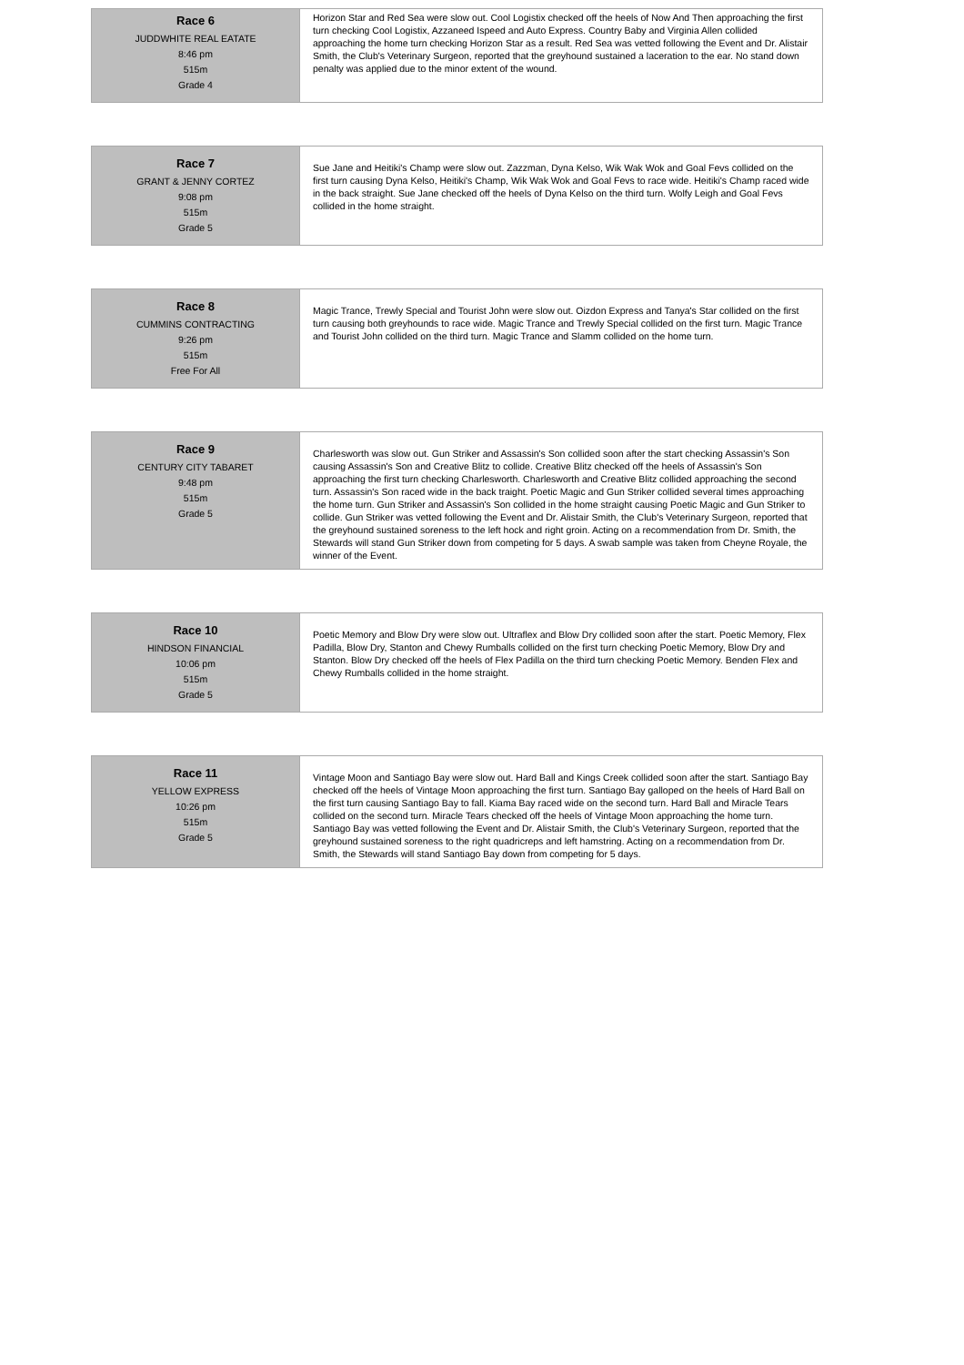| Race 6 JUDDWHITE REAL EATATE 8:46 pm 515m Grade 4 | Horizon Star and Red Sea were slow out. Cool Logistix checked off the heels of Now And Then approaching the first turn checking Cool Logistix, Azzaneed Ispeed and Auto Express. Country Baby and Virginia Allen collided approaching the home turn checking Horizon Star as a result. Red Sea was vetted following the Event and Dr. Alistair Smith, the Club's Veterinary Surgeon, reported that the greyhound sustained a laceration to the ear. No stand down penalty was applied due to the minor extent of the wound. |
| Race 7 GRANT & JENNY CORTEZ 9:08 pm 515m Grade 5 | Sue Jane and Heitiki's Champ were slow out. Zazzman, Dyna Kelso, Wik Wak Wok and Goal Fevs collided on the first turn causing Dyna Kelso, Heitiki's Champ, Wik Wak Wok and Goal Fevs to race wide. Heitiki's Champ raced wide in the back straight. Sue Jane checked off the heels of Dyna Kelso on the third turn. Wolfy Leigh and Goal Fevs collided in the home straight. |
| Race 8 CUMMINS CONTRACTING 9:26 pm 515m Free For All | Magic Trance, Trewly Special and Tourist John were slow out. Oizdon Express and Tanya's Star collided on the first turn causing both greyhounds to race wide. Magic Trance and Trewly Special collided on the first turn. Magic Trance and Tourist John collided on the third turn. Magic Trance and Slamm collided on the home turn. |
| Race 9 CENTURY CITY TABARET 9:48 pm 515m Grade 5 | Charlesworth was slow out. Gun Striker and Assassin's Son collided soon after the start checking Assassin's Son causing Assassin's Son and Creative Blitz to collide. Creative Blitz checked off the heels of Assassin's Son approaching the first turn checking Charlesworth. Charlesworth and Creative Blitz collided approaching the second turn. Assassin's Son raced wide in the back traight. Poetic Magic and Gun Striker collided several times approaching the home turn. Gun Striker and Assassin's Son collided in the home straight causing Poetic Magic and Gun Striker to collide. Gun Striker was vetted following the Event and Dr. Alistair Smith, the Club's Veterinary Surgeon, reported that the greyhound sustained soreness to the left hock and right groin. Acting on a recommendation from Dr. Smith, the Stewards will stand Gun Striker down from competing for 5 days. A swab sample was taken from Cheyne Royale, the winner of the Event. |
| Race 10 HINDSON FINANCIAL 10:06 pm 515m Grade 5 | Poetic Memory and Blow Dry were slow out. Ultraflex and Blow Dry collided soon after the start. Poetic Memory, Flex Padilla, Blow Dry, Stanton and Chewy Rumballs collided on the first turn checking Poetic Memory, Blow Dry and Stanton. Blow Dry checked off the heels of Flex Padilla on the third turn checking Poetic Memory. Benden Flex and Chewy Rumballs collided in the home straight. |
| Race 11 YELLOW EXPRESS 10:26 pm 515m Grade 5 | Vintage Moon and Santiago Bay were slow out. Hard Ball and Kings Creek collided soon after the start. Santiago Bay checked off the heels of Vintage Moon approaching the first turn. Santiago Bay galloped on the heels of Hard Ball on the first turn causing Santiago Bay to fall. Kiama Bay raced wide on the second turn. Hard Ball and Miracle Tears collided on the second turn. Miracle Tears checked off the heels of Vintage Moon approaching the home turn. Santiago Bay was vetted following the Event and Dr. Alistair Smith, the Club's Veterinary Surgeon, reported that the greyhound sustained soreness to the right quadricreps and left hamstring. Acting on a recommendation from Dr. Smith, the Stewards will stand Santiago Bay down from competing for 5 days. |